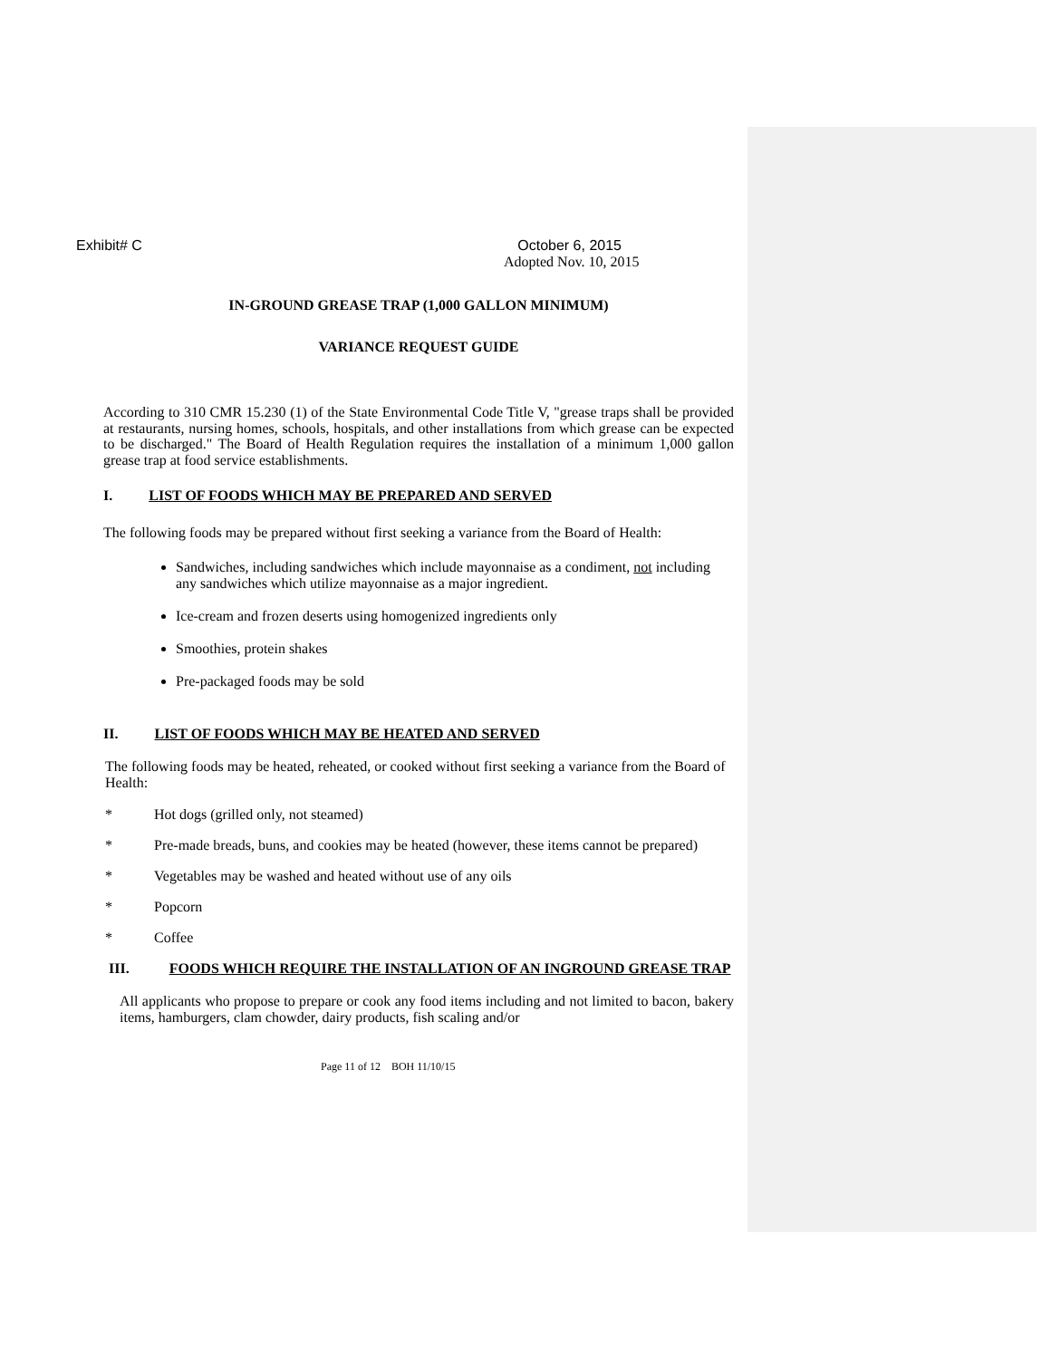Exhibit# C October 6, 2015
Adopted Nov. 10, 2015
IN-GROUND GREASE TRAP (1,000 GALLON MINIMUM)
VARIANCE REQUEST GUIDE
According to 310 CMR 15.230 (1) of the State Environmental Code Title V, "grease traps shall be provided at restaurants, nursing homes, schools, hospitals, and other installations from which grease can be expected to be discharged." The Board of Health Regulation requires the installation of a minimum 1,000 gallon grease trap at food service establishments.
I. LIST OF FOODS WHICH MAY BE PREPARED AND SERVED
The following foods may be prepared without first seeking a variance from the Board of Health:
Sandwiches, including sandwiches which include mayonnaise as a condiment, not including any sandwiches which utilize mayonnaise as a major ingredient.
Ice-cream and frozen deserts using homogenized ingredients only
Smoothies, protein shakes
Pre-packaged foods may be sold
II. LIST OF FOODS WHICH MAY BE HEATED AND SERVED
The following foods may be heated, reheated, or cooked without first seeking a variance from the Board of Health:
* Hot dogs (grilled only, not steamed)
* Pre-made breads, buns, and cookies may be heated (however, these items cannot be prepared)
* Vegetables may be washed and heated without use of any oils
* Popcorn
* Coffee
III. FOODS WHICH REQUIRE THE INSTALLATION OF AN INGROUND GREASE TRAP
All applicants who propose to prepare or cook any food items including and not limited to bacon, bakery items, hamburgers, clam chowder, dairy products, fish scaling and/or
Page 11 of 12 BOH 11/10/15